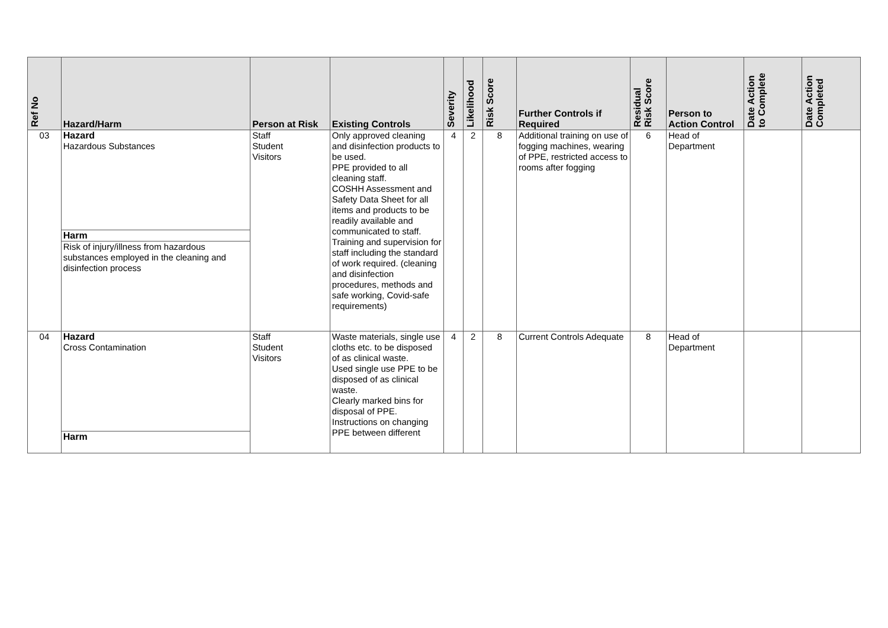| Ref No | Hazard/Harm | Person at Risk | Existing Controls | Severity | Likelihood | Risk Score | Further Controls if Required | Residual Risk Score | Person to Action Control | Date Action to Complete | Date Action Completed |
| --- | --- | --- | --- | --- | --- | --- | --- | --- | --- | --- | --- |
| 03 | Hazard Hazardous Substances Harm Risk of injury/illness from hazardous substances employed in the cleaning and disinfection process | Staff Student Visitors | Only approved cleaning and disinfection products to be used. PPE provided to all cleaning staff. COSHH Assessment and Safety Data Sheet for all items and products to be readily available and communicated to staff. Training and supervision for staff including the standard of work required. (cleaning and disinfection procedures, methods and safe working, Covid-safe requirements) | 4 | 2 | 8 | Additional training on use of fogging machines, wearing of PPE, restricted access to rooms after fogging | 6 | Head of Department | | |
| 04 | Hazard Cross Contamination Harm | Staff Student Visitors | Waste materials, single use cloths etc. to be disposed of as clinical waste. Used single use PPE to be disposed of as clinical waste. Clearly marked bins for disposal of PPE. Instructions on changing PPE between different | 4 | 2 | 8 | Current Controls Adequate | 8 | Head of Department | | |